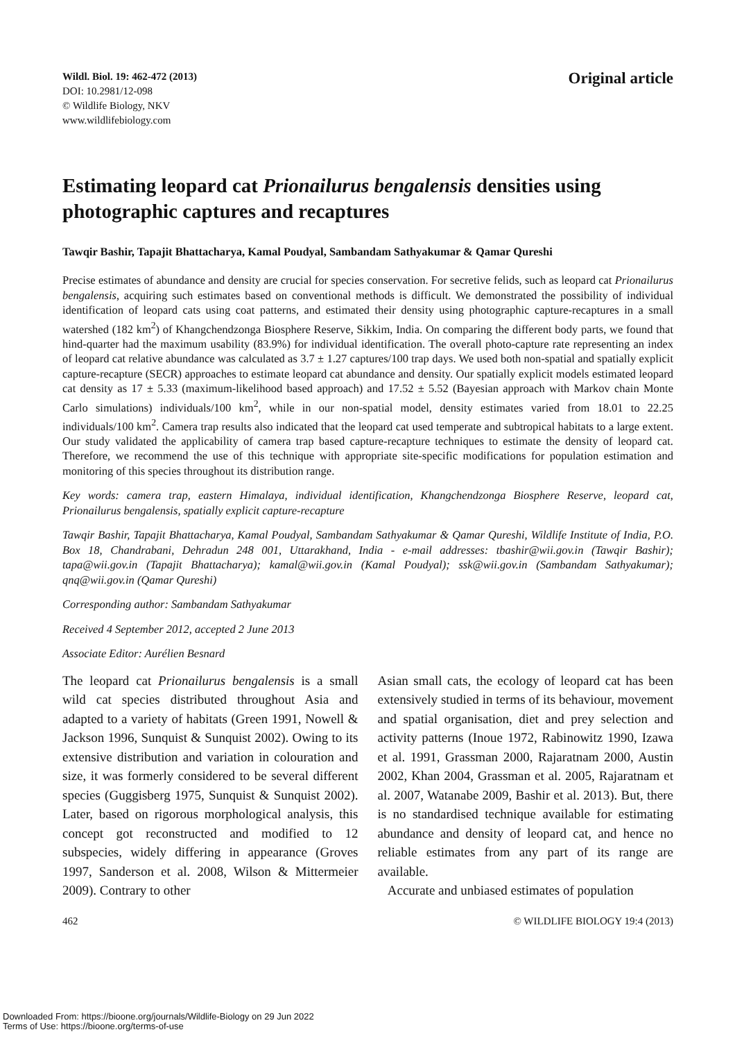Wildl. Biol. 19: 462-472 (2013)
DOI: 10.2981/12-098
© Wildlife Biology, NKV
www.wildlifebiology.com
Original article
Estimating leopard cat Prionailurus bengalensis densities using photographic captures and recaptures
Tawqir Bashir, Tapajit Bhattacharya, Kamal Poudyal, Sambandam Sathyakumar & Qamar Qureshi
Precise estimates of abundance and density are crucial for species conservation. For secretive felids, such as leopard cat Prionailurus bengalensis, acquiring such estimates based on conventional methods is difficult. We demonstrated the possibility of individual identification of leopard cats using coat patterns, and estimated their density using photographic capture-recaptures in a small watershed (182 km<sup>2</sup>) of Khangchendzonga Biosphere Reserve, Sikkim, India. On comparing the different body parts, we found that hind-quarter had the maximum usability (83.9%) for individual identification. The overall photo-capture rate representing an index of leopard cat relative abundance was calculated as 3.7 ± 1.27 captures/100 trap days. We used both non-spatial and spatially explicit capture-recapture (SECR) approaches to estimate leopard cat abundance and density. Our spatially explicit models estimated leopard cat density as 17 ± 5.33 (maximum-likelihood based approach) and 17.52 ± 5.52 (Bayesian approach with Markov chain Monte Carlo simulations) individuals/100 km<sup>2</sup>, while in our non-spatial model, density estimates varied from 18.01 to 22.25 individuals/100 km<sup>2</sup>. Camera trap results also indicated that the leopard cat used temperate and subtropical habitats to a large extent. Our study validated the applicability of camera trap based capture-recapture techniques to estimate the density of leopard cat. Therefore, we recommend the use of this technique with appropriate site-specific modifications for population estimation and monitoring of this species throughout its distribution range.
Key words: camera trap, eastern Himalaya, individual identification, Khangchendzonga Biosphere Reserve, leopard cat, Prionailurus bengalensis, spatially explicit capture-recapture
Tawqir Bashir, Tapajit Bhattacharya, Kamal Poudyal, Sambandam Sathyakumar & Qamar Qureshi, Wildlife Institute of India, P.O. Box 18, Chandrabani, Dehradun 248 001, Uttarakhand, India - e-mail addresses: tbashir@wii.gov.in (Tawqir Bashir); tapa@wii.gov.in (Tapajit Bhattacharya); kamal@wii.gov.in (Kamal Poudyal); ssk@wii.gov.in (Sambandam Sathyakumar); qnq@wii.gov.in (Qamar Qureshi)
Corresponding author: Sambandam Sathyakumar
Received 4 September 2012, accepted 2 June 2013
Associate Editor: Aurélien Besnard
The leopard cat Prionailurus bengalensis is a small wild cat species distributed throughout Asia and adapted to a variety of habitats (Green 1991, Nowell & Jackson 1996, Sunquist & Sunquist 2002). Owing to its extensive distribution and variation in colouration and size, it was formerly considered to be several different species (Guggisberg 1975, Sunquist & Sunquist 2002). Later, based on rigorous morphological analysis, this concept got reconstructed and modified to 12 subspecies, widely differing in appearance (Groves 1997, Sanderson et al. 2008, Wilson & Mittermeier 2009). Contrary to other
Asian small cats, the ecology of leopard cat has been extensively studied in terms of its behaviour, movement and spatial organisation, diet and prey selection and activity patterns (Inoue 1972, Rabinowitz 1990, Izawa et al. 1991, Grassman 2000, Rajaratnam 2000, Austin 2002, Khan 2004, Grassman et al. 2005, Rajaratnam et al. 2007, Watanabe 2009, Bashir et al. 2013). But, there is no standardised technique available for estimating abundance and density of leopard cat, and hence no reliable estimates from any part of its range are available.
Accurate and unbiased estimates of population
462 © WILDLIFE BIOLOGY 19:4 (2013)
Downloaded From: https://bioone.org/journals/Wildlife-Biology on 29 Jun 2022
Terms of Use: https://bioone.org/terms-of-use